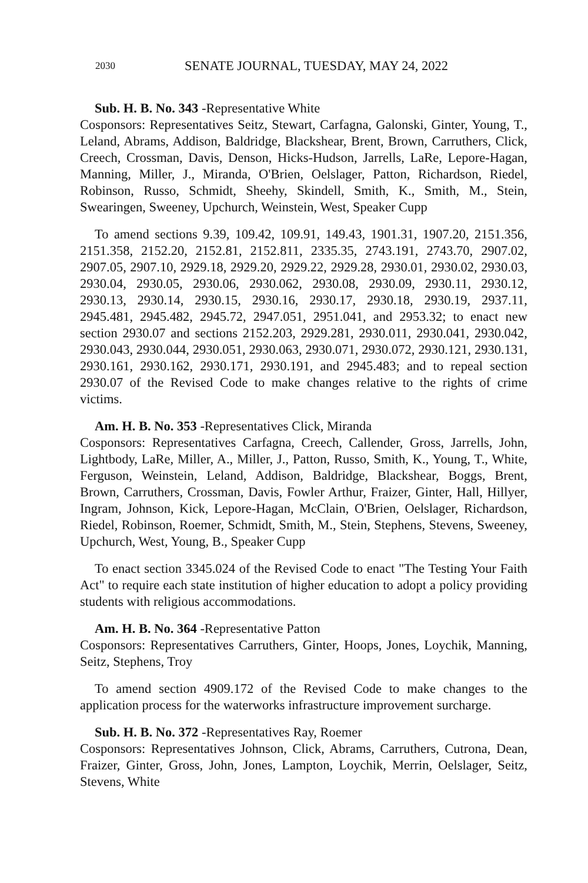2030 SENATE JOURNAL, TUESDAY, MAY 24, 2022
Sub. H. B. No. 343 -Representative White
Cosponsors: Representatives Seitz, Stewart, Carfagna, Galonski, Ginter, Young, T., Leland, Abrams, Addison, Baldridge, Blackshear, Brent, Brown, Carruthers, Click, Creech, Crossman, Davis, Denson, Hicks-Hudson, Jarrells, LaRe, Lepore-Hagan, Manning, Miller, J., Miranda, O'Brien, Oelslager, Patton, Richardson, Riedel, Robinson, Russo, Schmidt, Sheehy, Skindell, Smith, K., Smith, M., Stein, Swearingen, Sweeney, Upchurch, Weinstein, West, Speaker Cupp
To amend sections 9.39, 109.42, 109.91, 149.43, 1901.31, 1907.20, 2151.356, 2151.358, 2152.20, 2152.81, 2152.811, 2335.35, 2743.191, 2743.70, 2907.02, 2907.05, 2907.10, 2929.18, 2929.20, 2929.22, 2929.28, 2930.01, 2930.02, 2930.03, 2930.04, 2930.05, 2930.06, 2930.062, 2930.08, 2930.09, 2930.11, 2930.12, 2930.13, 2930.14, 2930.15, 2930.16, 2930.17, 2930.18, 2930.19, 2937.11, 2945.481, 2945.482, 2945.72, 2947.051, 2951.041, and 2953.32; to enact new section 2930.07 and sections 2152.203, 2929.281, 2930.011, 2930.041, 2930.042, 2930.043, 2930.044, 2930.051, 2930.063, 2930.071, 2930.072, 2930.121, 2930.131, 2930.161, 2930.162, 2930.171, 2930.191, and 2945.483; and to repeal section 2930.07 of the Revised Code to make changes relative to the rights of crime victims.
Am. H. B. No. 353 -Representatives Click, Miranda
Cosponsors: Representatives Carfagna, Creech, Callender, Gross, Jarrells, John, Lightbody, LaRe, Miller, A., Miller, J., Patton, Russo, Smith, K., Young, T., White, Ferguson, Weinstein, Leland, Addison, Baldridge, Blackshear, Boggs, Brent, Brown, Carruthers, Crossman, Davis, Fowler Arthur, Fraizer, Ginter, Hall, Hillyer, Ingram, Johnson, Kick, Lepore-Hagan, McClain, O'Brien, Oelslager, Richardson, Riedel, Robinson, Roemer, Schmidt, Smith, M., Stein, Stephens, Stevens, Sweeney, Upchurch, West, Young, B., Speaker Cupp
To enact section 3345.024 of the Revised Code to enact "The Testing Your Faith Act" to require each state institution of higher education to adopt a policy providing students with religious accommodations.
Am. H. B. No. 364 -Representative Patton
Cosponsors: Representatives Carruthers, Ginter, Hoops, Jones, Loychik, Manning, Seitz, Stephens, Troy
To amend section 4909.172 of the Revised Code to make changes to the application process for the waterworks infrastructure improvement surcharge.
Sub. H. B. No. 372 -Representatives Ray, Roemer
Cosponsors: Representatives Johnson, Click, Abrams, Carruthers, Cutrona, Dean, Fraizer, Ginter, Gross, John, Jones, Lampton, Loychik, Merrin, Oelslager, Seitz, Stevens, White